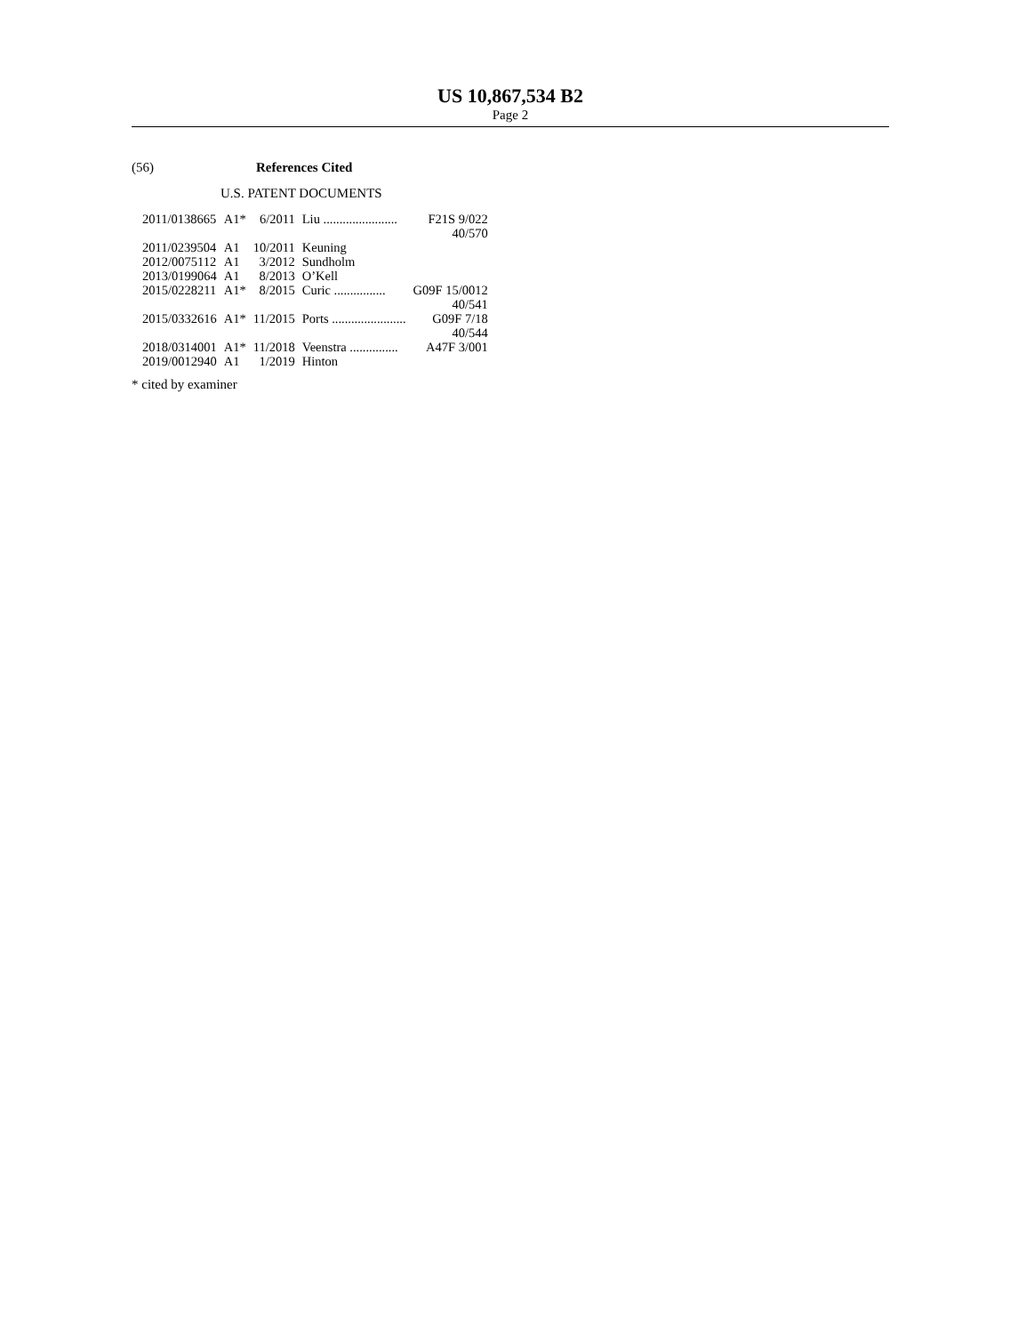US 10,867,534 B2
Page 2
(56) References Cited
U.S. PATENT DOCUMENTS
| 2011/0138665 | A1* | 6/2011 | Liu ....................... | F21S 9/022 |
| | | | | 40/570 |
| 2011/0239504 | A1 | 10/2011 | Keuning | |
| 2012/0075112 | A1 | 3/2012 | Sundholm | |
| 2013/0199064 | A1 | 8/2013 | O’Kell | |
| 2015/0228211 | A1* | 8/2015 | Curic ................ | G09F 15/0012 |
| | | | | 40/541 |
| 2015/0332616 | A1* | 11/2015 | Ports ....................... | G09F 7/18 |
| | | | | 40/544 |
| 2018/0314001 | A1* | 11/2018 | Veenstra ............... | A47F 3/001 |
| 2019/0012940 | A1 | 1/2019 | Hinton | |
* cited by examiner